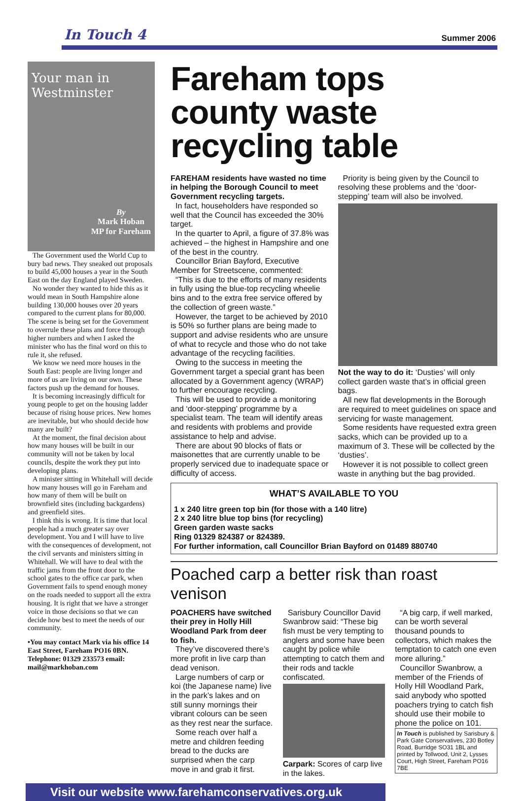In Touch 4 Summer 2006
Your man in Westminster
By
Mark Hoban
MP for Fareham
The Government used the World Cup to bury bad news. They sneaked out proposals to build 45,000 houses a year in the South East on the day England played Sweden.
No wonder they wanted to hide this as it would mean in South Hampshire alone building 130,000 houses over 20 years compared to the current plans for 80,000. The scene is being set for the Government to overrule these plans and force through higher numbers and when I asked the minister who has the final word on this to rule it, she refused.
We know we need more houses in the South East: people are living longer and more of us are living on our own. These factors push up the demand for houses.
It is becoming increasingly difficult for young people to get on the housing ladder because of rising house prices. New homes are inevitable, but who should decide how many are built?
At the moment, the final decision about how many houses will be built in our community will not be taken by local councils, despite the work they put into developing plans.
A minister sitting in Whitehall will decide how many houses will go in Fareham and how many of them will be built on brownfield sites (including backgardens) and greenfield sites.
I think this is wrong. It is time that local people had a much greater say over development. You and I will have to live with the consequences of development, not the civil servants and ministers sitting in Whitehall. We will have to deal with the traffic jams from the front door to the school gates to the office car park, when Government fails to spend enough money on the roads needed to support all the extra housing. It is right that we have a stronger voice in those decisions so that we can decide how best to meet the needs of our community.
•You may contact Mark via his office 14 East Street, Fareham PO16 0BN. Telephone: 01329 233573 email: mail@markhoban.com
Fareham tops county waste recycling table
FAREHAM residents have wasted no time in helping the Borough Council to meet Government recycling targets.
In fact, householders have responded so well that the Council has exceeded the 30% target.
In the quarter to April, a figure of 37.8% was achieved – the highest in Hampshire and one of the best in the country.
Councillor Brian Bayford, Executive Member for Streetscene, commented:
“This is due to the efforts of many residents in fully using the blue-top recycling wheelie bins and to the extra free service offered by the collection of green waste.”
However, the target to be achieved by 2010 is 50% so further plans are being made to support and advise residents who are unsure of what to recycle and those who do not take advantage of the recycling facilities.
Owing to the success in meeting the Government target a special grant has been allocated by a Government agency (WRAP) to further encourage recycling.
This will be used to provide a monitoring and ‘door-stepping’ programme by a specialist team. The team will identify areas and residents with problems and provide assistance to help and advise.
There are about 90 blocks of flats or maisonettes that are currently unable to be properly serviced due to inadequate space or difficulty of access.
Priority is being given by the Council to resolving these problems and the ‘door-stepping’ team will also be involved.
Not the way to do it: ‘Dusties’ will only collect garden waste that’s in official green bags.
All new flat developments in the Borough are required to meet guidelines on space and servicing for waste management.
Some residents have requested extra green sacks, which can be provided up to a maximum of 3. These will be collected by the ‘dusties’.
However it is not possible to collect green waste in anything but the bag provided.
WHAT’S AVAILABLE TO YOU
1 x 240 litre green top bin (for those with a 140 litre)
2 x 240 litre blue top bins (for recycling)
Green garden waste sacks
Ring 01329 824387 or 824389.
For further information, call Councillor Brian Bayford on 01489 880740
Poached carp a better risk than roast venison
POACHERS have switched their prey in Holly Hill Woodland Park from deer to fish.
They’ve discovered there’s more profit in live carp than dead venison.
Large numbers of carp or koi (the Japanese name) live in the park’s lakes and on still sunny mornings their vibrant colours can be seen as they rest near the surface.
Some reach over half a metre and children feeding bread to the ducks are surprised when the carp move in and grab it first.
Sarisbury Councillor David Swanbrow said: “These big fish must be very tempting to anglers and some have been caught by police while attempting to catch them and their rods and tackle confiscated.
Carpark: Scores of carp live in the lakes.
“A big carp, if well marked, can be worth several thousand pounds to collectors, which makes the temptation to catch one even more alluring.”
Councillor Swanbrow, a member of the Friends of Holly Hill Woodland Park, said anybody who spotted poachers trying to catch fish should use their mobile to phone the police on 101.
In Touch is published by Sarisbury & Park Gate Conservatives, 230 Botley Road, Burridge SO31 1BL and printed by Tollwood, Unit 2, Lysses Court, High Street, Fareham PO16 7BE
Visit our website www.farehamconservatives.org.uk